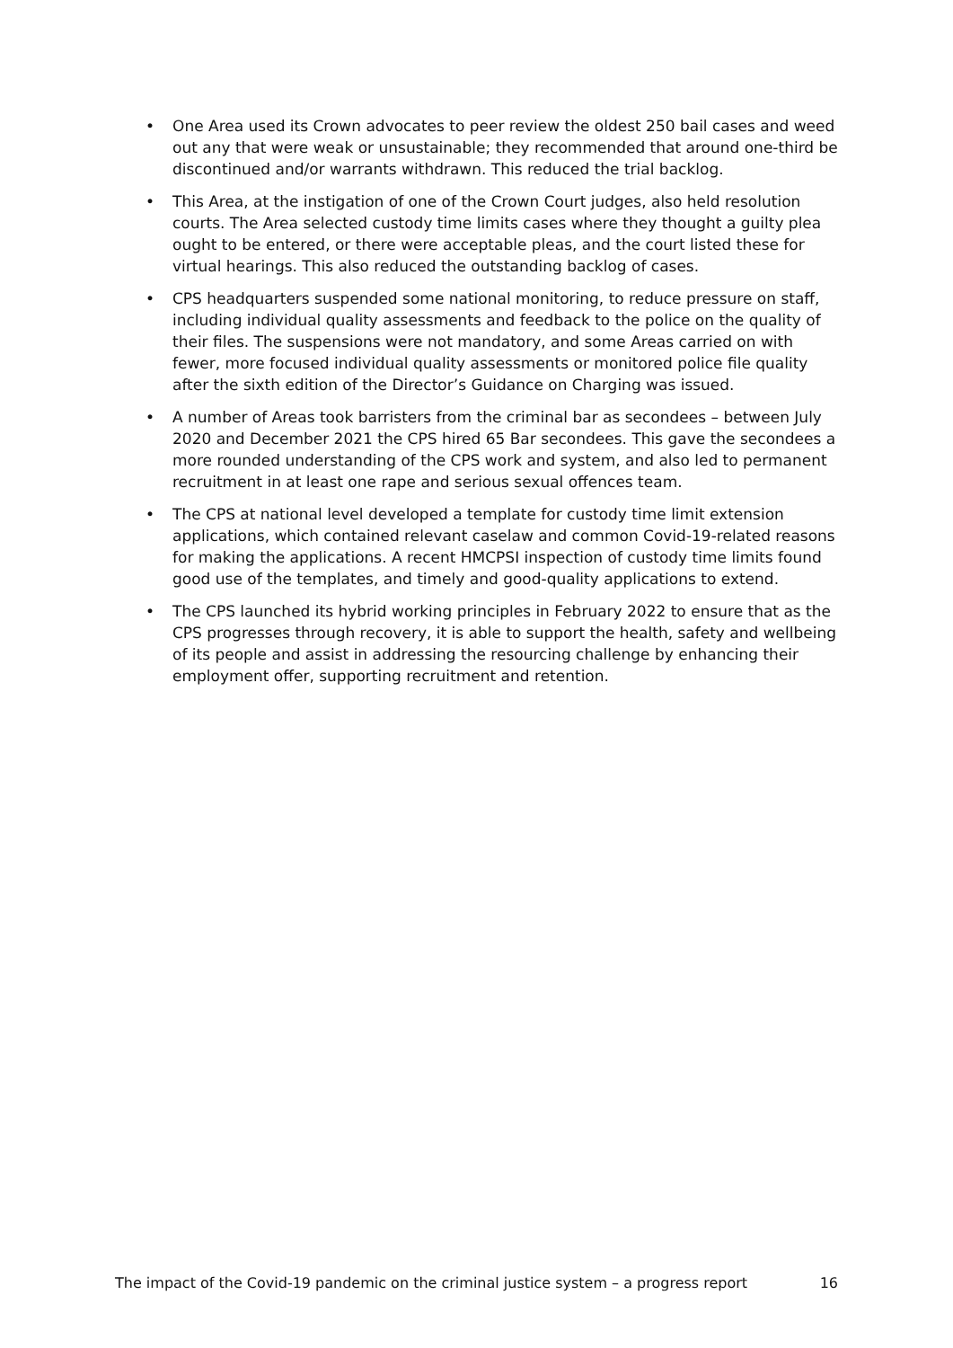• One Area used its Crown advocates to peer review the oldest 250 bail cases and weed out any that were weak or unsustainable; they recommended that around one-third be discontinued and/or warrants withdrawn. This reduced the trial backlog.
• This Area, at the instigation of one of the Crown Court judges, also held resolution courts. The Area selected custody time limits cases where they thought a guilty plea ought to be entered, or there were acceptable pleas, and the court listed these for virtual hearings. This also reduced the outstanding backlog of cases.
• CPS headquarters suspended some national monitoring, to reduce pressure on staff, including individual quality assessments and feedback to the police on the quality of their files. The suspensions were not mandatory, and some Areas carried on with fewer, more focused individual quality assessments or monitored police file quality after the sixth edition of the Director’s Guidance on Charging was issued.
• A number of Areas took barristers from the criminal bar as secondees – between July 2020 and December 2021 the CPS hired 65 Bar secondees. This gave the secondees a more rounded understanding of the CPS work and system, and also led to permanent recruitment in at least one rape and serious sexual offences team.
• The CPS at national level developed a template for custody time limit extension applications, which contained relevant caselaw and common Covid-19-related reasons for making the applications. A recent HMCPSI inspection of custody time limits found good use of the templates, and timely and good-quality applications to extend.
• The CPS launched its hybrid working principles in February 2022 to ensure that as the CPS progresses through recovery, it is able to support the health, safety and wellbeing of its people and assist in addressing the resourcing challenge by enhancing their employment offer, supporting recruitment and retention.
The impact of the Covid-19 pandemic on the criminal justice system – a progress report 16